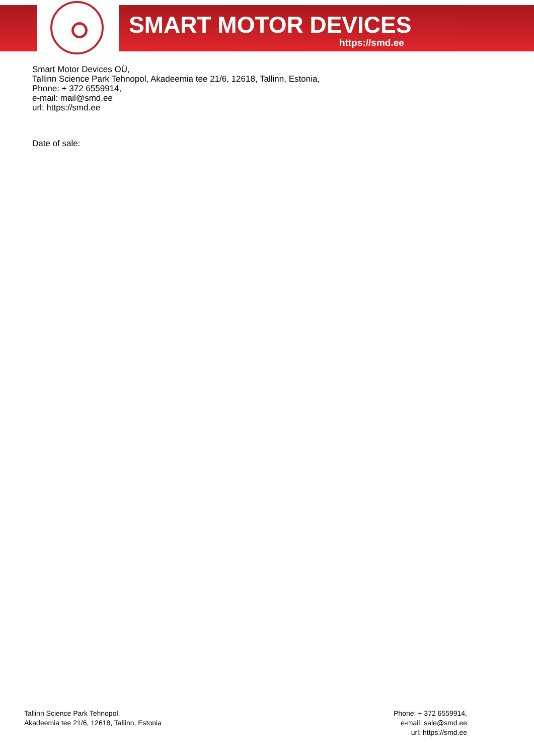SMART MOTOR DEVICES
https://smd.ee
Smart Motor Devices OÜ,
Tallinn Science Park Tehnopol, Akadeemia tee 21/6, 12618, Tallinn, Estonia,
Phone: + 372 6559914,
e-mail: mail@smd.ee
url: https://smd.ee
Date of sale:
Tallinn Science Park Tehnopol,
Akadeemia tee 21/6, 12618, Tallinn, Estonia
Phone: + 372 6559914,
e-mail: sale@smd.ee
url: https://smd.ee